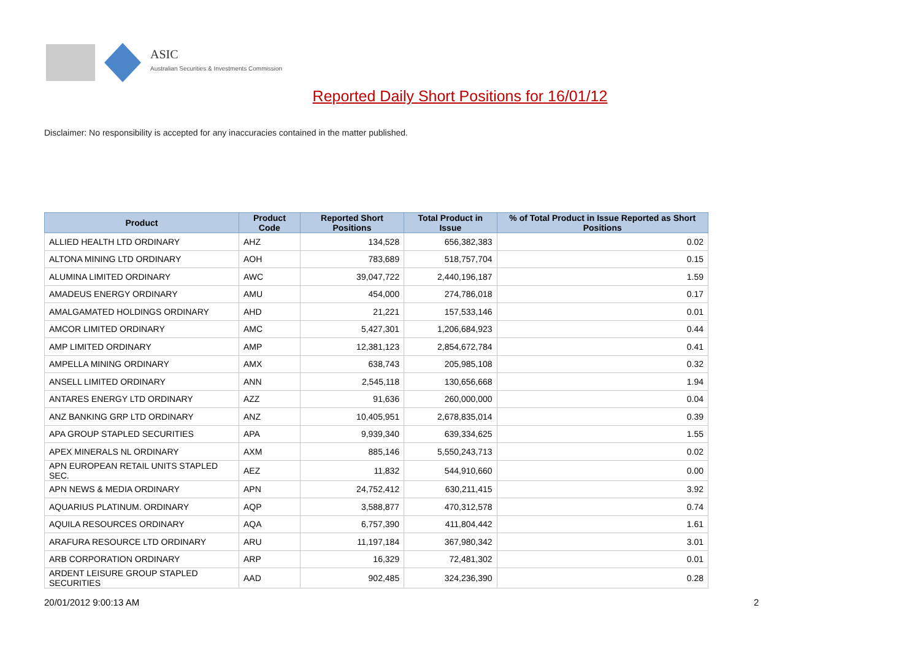ASIC
Australian Securities & Investments Commission
Reported Daily Short Positions for 16/01/12
Disclaimer: No responsibility is accepted for any inaccuracies contained in the matter published.
| Product | Product Code | Reported Short Positions | Total Product in Issue | % of Total Product in Issue Reported as Short Positions |
| --- | --- | --- | --- | --- |
| ALLIED HEALTH LTD ORDINARY | AHZ | 134,528 | 656,382,383 | 0.02 |
| ALTONA MINING LTD ORDINARY | AOH | 783,689 | 518,757,704 | 0.15 |
| ALUMINA LIMITED ORDINARY | AWC | 39,047,722 | 2,440,196,187 | 1.59 |
| AMADEUS ENERGY ORDINARY | AMU | 454,000 | 274,786,018 | 0.17 |
| AMALGAMATED HOLDINGS ORDINARY | AHD | 21,221 | 157,533,146 | 0.01 |
| AMCOR LIMITED ORDINARY | AMC | 5,427,301 | 1,206,684,923 | 0.44 |
| AMP LIMITED ORDINARY | AMP | 12,381,123 | 2,854,672,784 | 0.41 |
| AMPELLA MINING ORDINARY | AMX | 638,743 | 205,985,108 | 0.32 |
| ANSELL LIMITED ORDINARY | ANN | 2,545,118 | 130,656,668 | 1.94 |
| ANTARES ENERGY LTD ORDINARY | AZZ | 91,636 | 260,000,000 | 0.04 |
| ANZ BANKING GRP LTD ORDINARY | ANZ | 10,405,951 | 2,678,835,014 | 0.39 |
| APA GROUP STAPLED SECURITIES | APA | 9,939,340 | 639,334,625 | 1.55 |
| APEX MINERALS NL ORDINARY | AXM | 885,146 | 5,550,243,713 | 0.02 |
| APN EUROPEAN RETAIL UNITS STAPLED SEC. | AEZ | 11,832 | 544,910,660 | 0.00 |
| APN NEWS & MEDIA ORDINARY | APN | 24,752,412 | 630,211,415 | 3.92 |
| AQUARIUS PLATINUM. ORDINARY | AQP | 3,588,877 | 470,312,578 | 0.74 |
| AQUILA RESOURCES ORDINARY | AQA | 6,757,390 | 411,804,442 | 1.61 |
| ARAFURA RESOURCE LTD ORDINARY | ARU | 11,197,184 | 367,980,342 | 3.01 |
| ARB CORPORATION ORDINARY | ARP | 16,329 | 72,481,302 | 0.01 |
| ARDENT LEISURE GROUP STAPLED SECURITIES | AAD | 902,485 | 324,236,390 | 0.28 |
20/01/2012 9:00:13 AM 2